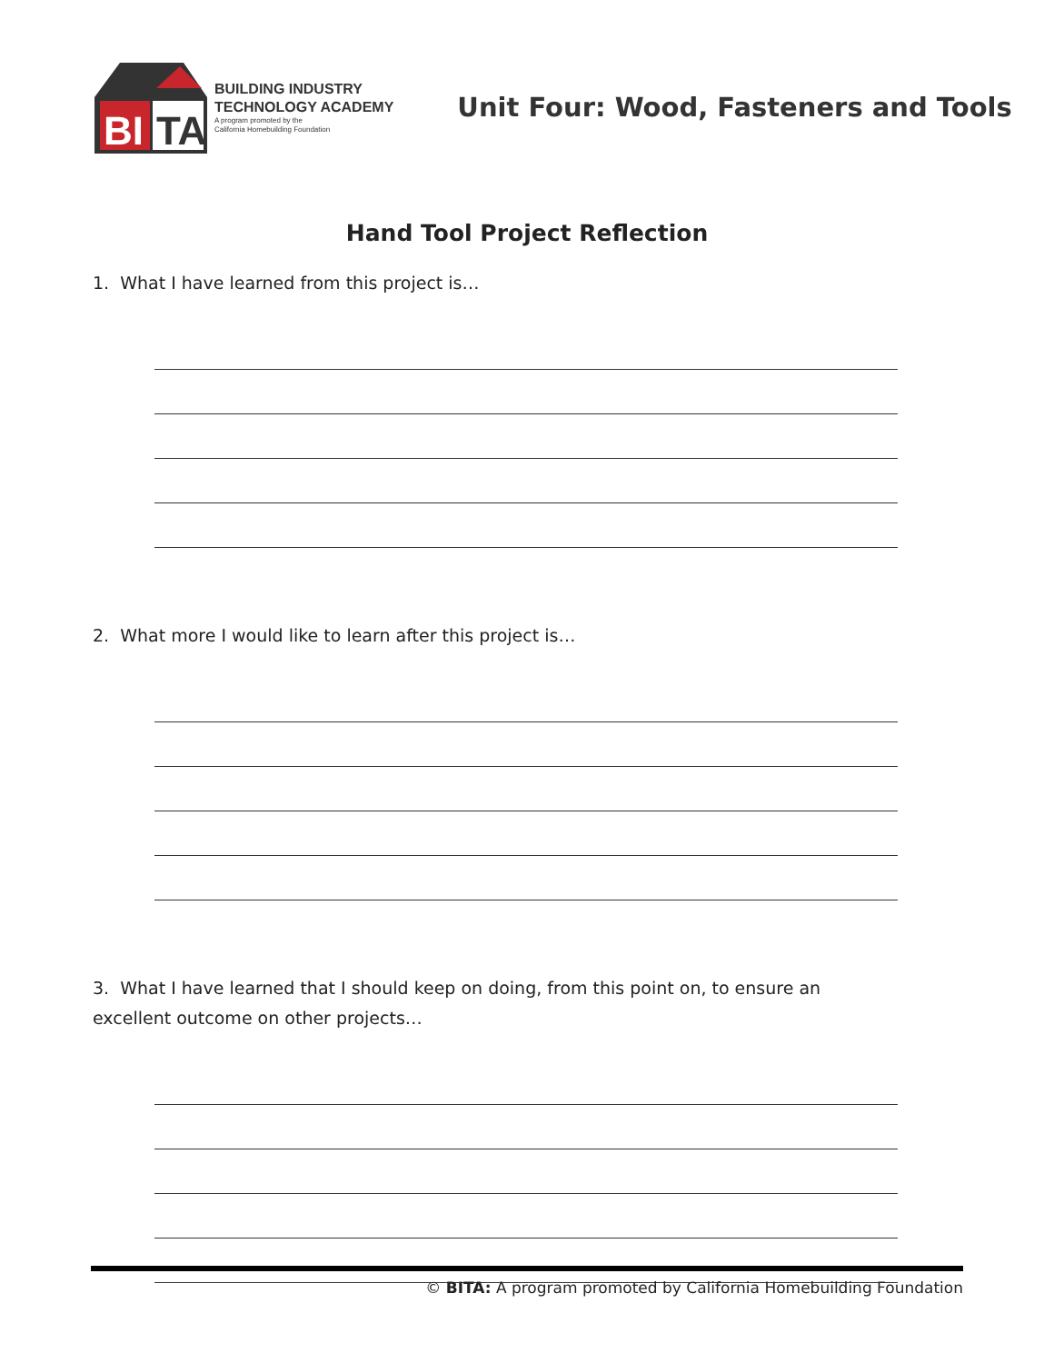BI
TA
BUILDING INDUSTRY
TECHNOLOGY ACADEMY
A program promoted by the
California Homebuilding Foundation
Unit Four: Wood, Fasteners and Tools
Hand Tool Project Reflection
1. What I have learned from this project is…
2. What more I would like to learn after this project is…
3. What I have learned that I should keep on doing, from this point on, to ensure an excellent outcome on other projects…
© BITA: A program promoted by California Homebuilding Foundation